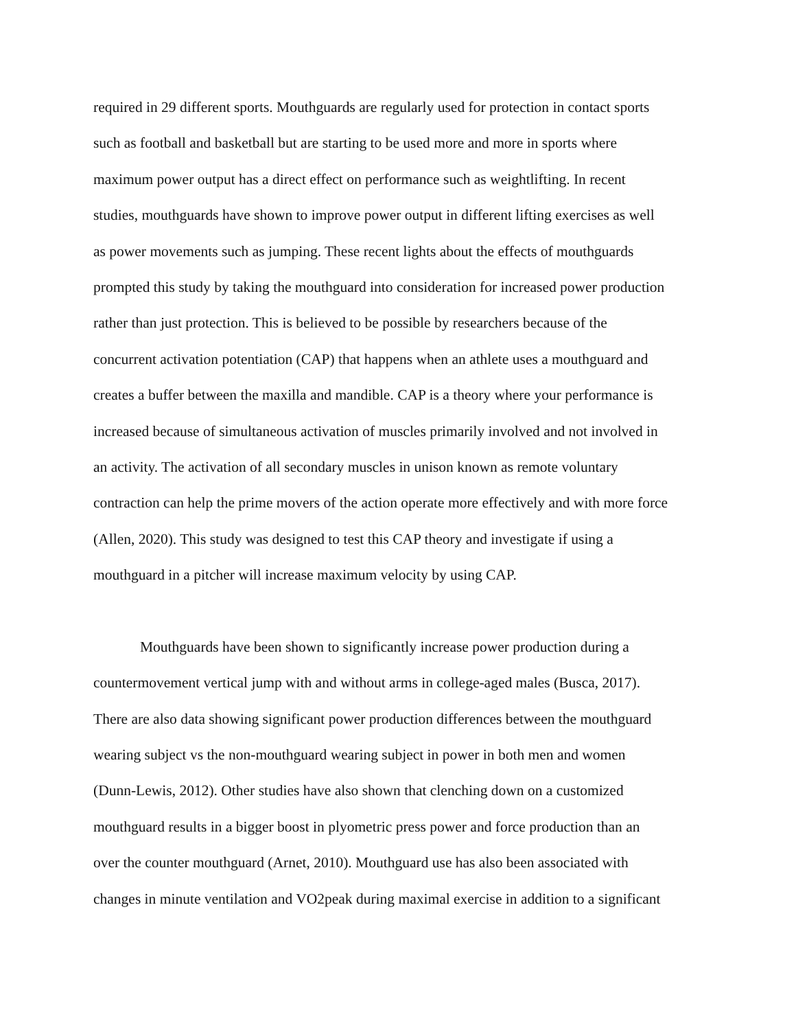required in 29 different sports. Mouthguards are regularly used for protection in contact sports
such as football and basketball but are starting to be used more and more in sports where
maximum power output has a direct effect on performance such as weightlifting. In recent
studies, mouthguards have shown to improve power output in different lifting exercises as well
as power movements such as jumping. These recent lights about the effects of mouthguards
prompted this study by taking the mouthguard into consideration for increased power production
rather than just protection. This is believed to be possible by researchers because of the
concurrent activation potentiation (CAP) that happens when an athlete uses a mouthguard and
creates a buffer between the maxilla and mandible. CAP is a theory where your performance is
increased because of simultaneous activation of muscles primarily involved and not involved in
an activity. The activation of all secondary muscles in unison known as remote voluntary
contraction can help the prime movers of the action operate more effectively and with more force
(Allen, 2020). This study was designed to test this CAP theory and investigate if using a
mouthguard in a pitcher will increase maximum velocity by using CAP.
Mouthguards have been shown to significantly increase power production during a
countermovement vertical jump with and without arms in college-aged males (Busca, 2017).
There are also data showing significant power production differences between the mouthguard
wearing subject vs the non-mouthguard wearing subject in power in both men and women
(Dunn-Lewis, 2012). Other studies have also shown that clenching down on a customized
mouthguard results in a bigger boost in plyometric press power and force production than an
over the counter mouthguard (Arnet, 2010). Mouthguard use has also been associated with
changes in minute ventilation and VO2peak during maximal exercise in addition to a significant